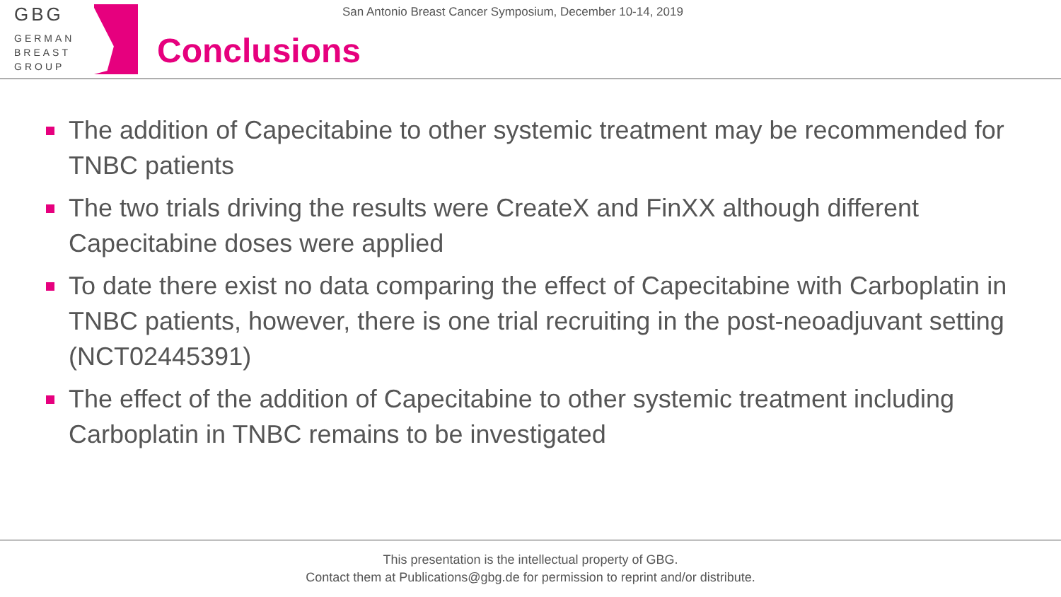GBG
GERMAN
BREAST
GROUP
San Antonio Breast Cancer Symposium, December 10-14, 2019
Conclusions
The addition of Capecitabine to other systemic treatment may be recommended for TNBC patients
The two trials driving the results were CreateX and FinXX although different Capecitabine doses were applied
To date there exist no data comparing the effect of Capecitabine with Carboplatin in TNBC patients, however, there is one trial recruiting in the post-neoadjuvant setting (NCT02445391)
The effect of the addition of Capecitabine to other systemic treatment including Carboplatin in TNBC remains to be investigated
This presentation is the intellectual property of GBG.
Contact them at Publications@gbg.de for permission to reprint and/or distribute.